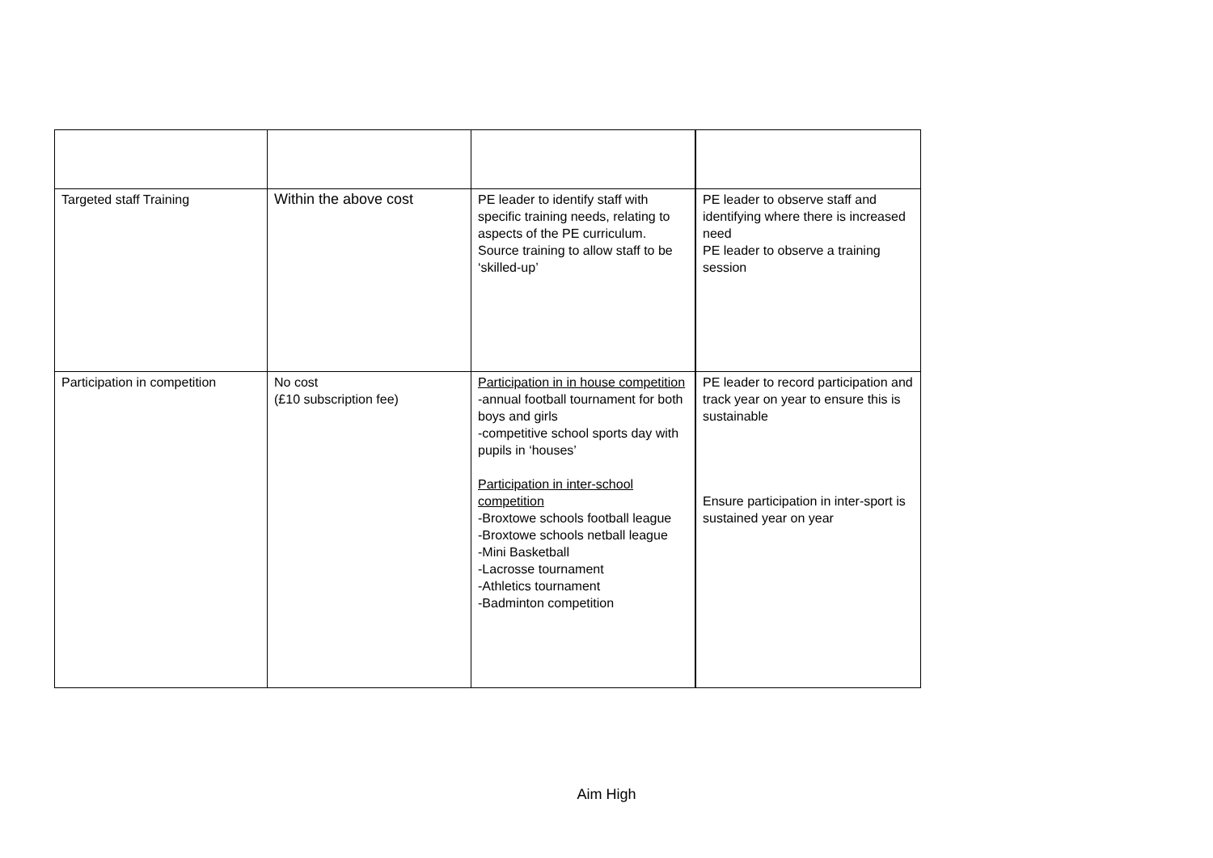| Targeted staff Training | Within the above cost | PE leader to identify staff with specific training needs, relating to aspects of the PE curriculum. Source training to allow staff to be ‘skilled-up’ | PE leader to observe staff and identifying where there is increased need PE leader to observe a training session |
| Participation in competition | No cost (£10 subscription fee) | Participation in in house competition -annual football tournament for both boys and girls -competitive school sports day with pupils in ‘houses’ Participation in inter-school competition -Broxtowe schools football league -Broxtowe schools netball league -Mini Basketball -Lacrosse tournament -Athletics tournament -Badminton competition | PE leader to record participation and track year on year to ensure this is sustainable Ensure participation in inter-sport is sustained year on year |
Aim High